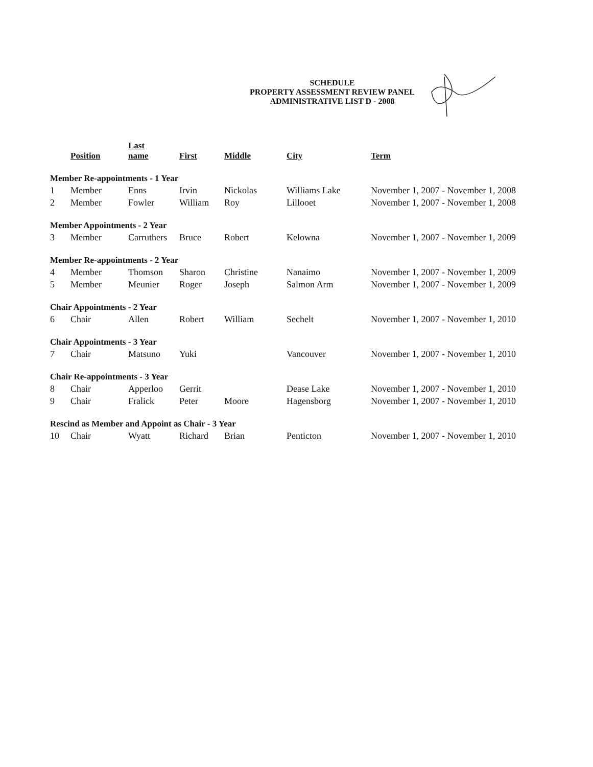SCHEDULE
PROPERTY ASSESSMENT REVIEW PANEL
ADMINISTRATIVE LIST D - 2008
| | Position | Last name | First | Middle | City | Term |
| --- | --- | --- | --- | --- | --- | --- |
| Member Re-appointments - 1 Year | | | | | | |
| 1 | Member | Enns | Irvin | Nickolas | Williams Lake | November 1, 2007 - November 1, 2008 |
| 2 | Member | Fowler | William | Roy | Lillooet | November 1, 2007 - November 1, 2008 |
| Member Appointments - 2 Year | | | | | | |
| 3 | Member | Carruthers | Bruce | Robert | Kelowna | November 1, 2007 - November 1, 2009 |
| Member Re-appointments - 2 Year | | | | | | |
| 4 | Member | Thomson | Sharon | Christine | Nanaimo | November 1, 2007 - November 1, 2009 |
| 5 | Member | Meunier | Roger | Joseph | Salmon Arm | November 1, 2007 - November 1, 2009 |
| Chair Appointments - 2 Year | | | | | | |
| 6 | Chair | Allen | Robert | William | Sechelt | November 1, 2007 - November 1, 2010 |
| Chair Appointments - 3 Year | | | | | | |
| 7 | Chair | Matsuno | Yuki | | Vancouver | November 1, 2007 - November 1, 2010 |
| Chair Re-appointments - 3 Year | | | | | | |
| 8 | Chair | Apperloo | Gerrit | | Dease Lake | November 1, 2007 - November 1, 2010 |
| 9 | Chair | Fralick | Peter | Moore | Hagensborg | November 1, 2007 - November 1, 2010 |
| Rescind as Member and Appoint as Chair - 3 Year | | | | | | |
| 10 | Chair | Wyatt | Richard | Brian | Penticton | November 1, 2007 - November 1, 2010 |